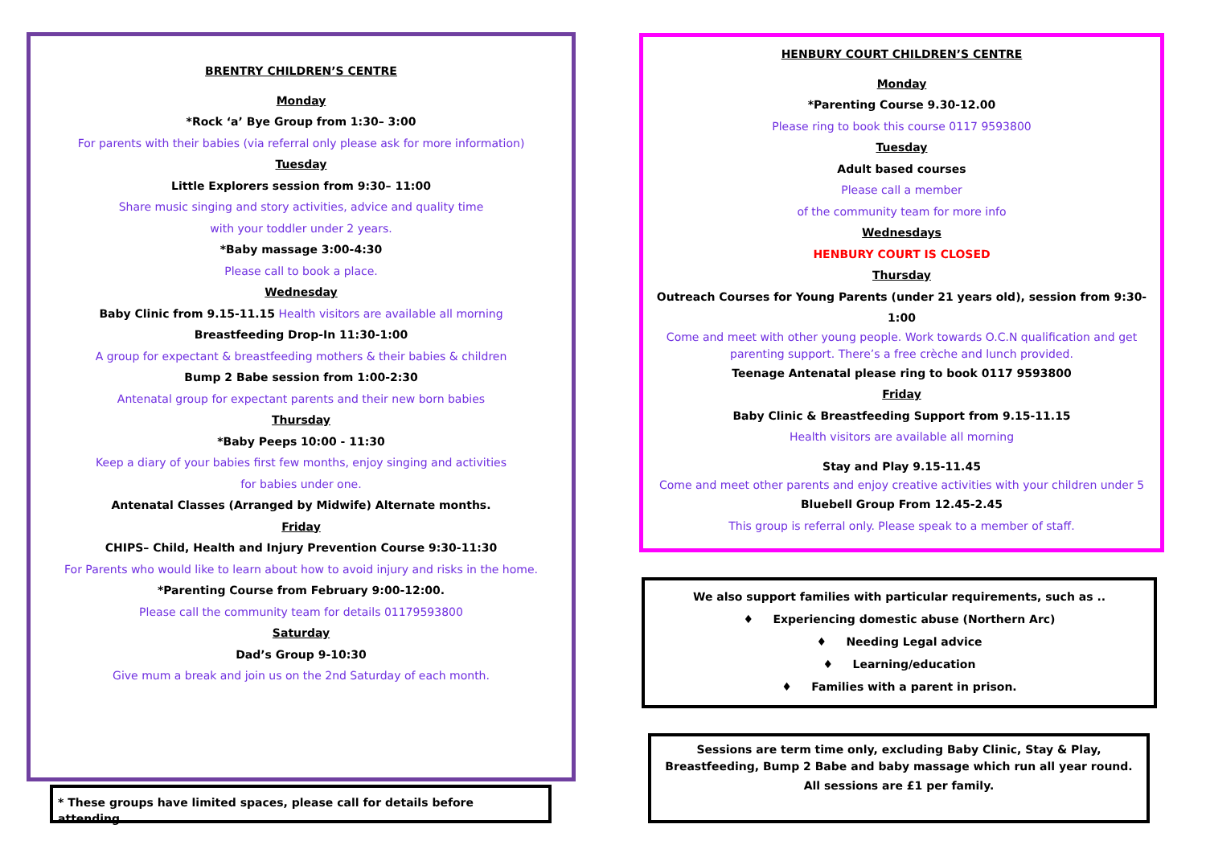BRENTRY CHILDREN’S CENTRE
Monday
*Rock ‘a’ Bye Group from 1:30– 3:00
For parents with their babies (via referral only please ask for more information)
Tuesday
Little Explorers session from 9:30– 11:00
Share music singing and story activities, advice and quality time
with your toddler under 2 years.
*Baby massage 3:00-4:30
Please call to book a place.
Wednesday
Baby Clinic from 9.15-11.15 Health visitors are available all morning
Breastfeeding Drop-In 11:30-1:00
A group for expectant & breastfeeding mothers & their babies & children
Bump 2 Babe session from 1:00-2:30
Antenatal group for expectant parents and their new born babies
Thursday
*Baby Peeps 10:00 - 11:30
Keep a diary of your babies first few months, enjoy singing and activities
for babies under one.
Antenatal Classes (Arranged by Midwife) Alternate months.
Friday
CHIPS– Child, Health and Injury Prevention Course 9:30-11:30
For Parents who would like to learn about how to avoid injury and risks in the home.
*Parenting Course from February 9:00-12:00.
Please call the community team for details 01179593800
Saturday
Dad’s Group 9-10:30
Give mum a break and join us on the 2nd Saturday of each month.
* These groups have limited spaces, please call for details before attending.
HENBURY COURT CHILDREN’S CENTRE
Monday
*Parenting Course 9.30-12.00
Please ring to book this course 0117 9593800
Tuesday
Adult based courses
Please call a member
of the community team for more info
Wednesdays
HENBURY COURT IS CLOSED
Thursday
Outreach Courses for Young Parents (under 21 years old), session from 9:30-1:00
Come and meet with other young people. Work towards O.C.N qualification and get parenting support. There’s a free crèche and lunch provided.
Teenage Antenatal please ring to book 0117 9593800
Friday
Baby Clinic & Breastfeeding Support from 9.15-11.15
Health visitors are available all morning
Stay and Play 9.15-11.45
Come and meet other parents and enjoy creative activities with your children under 5
Bluebell Group From 12.45-2.45
This group is referral only. Please speak to a member of staff.
We also support families with particular requirements, such as ..
♦ Experiencing domestic abuse (Northern Arc)
♦ Needing Legal advice
♦ Learning/education
♦ Families with a parent in prison.
Sessions are term time only, excluding Baby Clinic, Stay & Play, Breastfeeding, Bump 2 Babe and baby massage which run all year round.
All sessions are £1 per family.